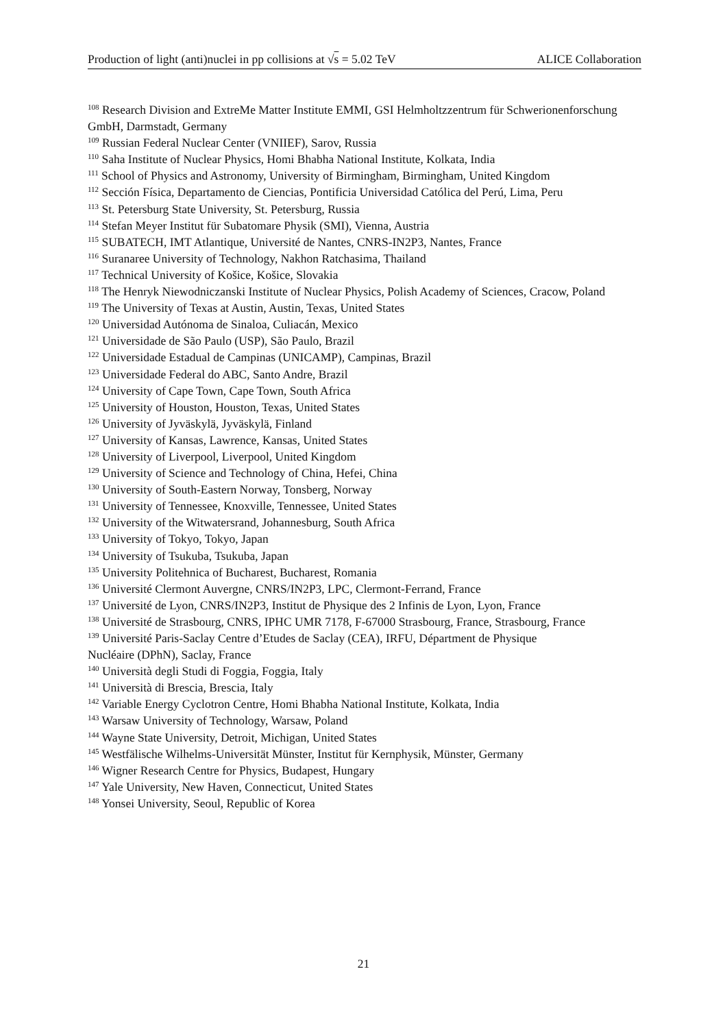Production of light (anti)nuclei in pp collisions at √s = 5.02 TeV ALICE Collaboration
<sup>108</sup> Research Division and ExtreMe Matter Institute EMMI, GSI Helmholtzzentrum für Schwerionenforschung GmbH, Darmstadt, Germany
<sup>109</sup> Russian Federal Nuclear Center (VNIIEF), Sarov, Russia
<sup>110</sup> Saha Institute of Nuclear Physics, Homi Bhabha National Institute, Kolkata, India
<sup>111</sup> School of Physics and Astronomy, University of Birmingham, Birmingham, United Kingdom
<sup>112</sup> Sección Física, Departamento de Ciencias, Pontificia Universidad Católica del Perú, Lima, Peru
<sup>113</sup> St. Petersburg State University, St. Petersburg, Russia
<sup>114</sup> Stefan Meyer Institut für Subatomare Physik (SMI), Vienna, Austria
<sup>115</sup> SUBATECH, IMT Atlantique, Université de Nantes, CNRS-IN2P3, Nantes, France
<sup>116</sup> Suranaree University of Technology, Nakhon Ratchasima, Thailand
<sup>117</sup> Technical University of Košice, Košice, Slovakia
<sup>118</sup> The Henryk Niewodniczanski Institute of Nuclear Physics, Polish Academy of Sciences, Cracow, Poland
<sup>119</sup> The University of Texas at Austin, Austin, Texas, United States
<sup>120</sup> Universidad Autónoma de Sinaloa, Culiacán, Mexico
<sup>121</sup> Universidade de São Paulo (USP), São Paulo, Brazil
<sup>122</sup> Universidade Estadual de Campinas (UNICAMP), Campinas, Brazil
<sup>123</sup> Universidade Federal do ABC, Santo Andre, Brazil
<sup>124</sup> University of Cape Town, Cape Town, South Africa
<sup>125</sup> University of Houston, Houston, Texas, United States
<sup>126</sup> University of Jyväskylä, Jyväskylä, Finland
<sup>127</sup> University of Kansas, Lawrence, Kansas, United States
<sup>128</sup> University of Liverpool, Liverpool, United Kingdom
<sup>129</sup> University of Science and Technology of China, Hefei, China
<sup>130</sup> University of South-Eastern Norway, Tonsberg, Norway
<sup>131</sup> University of Tennessee, Knoxville, Tennessee, United States
<sup>132</sup> University of the Witwatersrand, Johannesburg, South Africa
<sup>133</sup> University of Tokyo, Tokyo, Japan
<sup>134</sup> University of Tsukuba, Tsukuba, Japan
<sup>135</sup> University Politehnica of Bucharest, Bucharest, Romania
<sup>136</sup> Université Clermont Auvergne, CNRS/IN2P3, LPC, Clermont-Ferrand, France
<sup>137</sup> Université de Lyon, CNRS/IN2P3, Institut de Physique des 2 Infinis de Lyon, Lyon, France
<sup>138</sup> Université de Strasbourg, CNRS, IPHC UMR 7178, F-67000 Strasbourg, France, Strasbourg, France
<sup>139</sup> Université Paris-Saclay Centre d’Etudes de Saclay (CEA), IRFU, Départment de Physique
Nucléaire (DPhN), Saclay, France
<sup>140</sup> Università degli Studi di Foggia, Foggia, Italy
<sup>141</sup> Università di Brescia, Brescia, Italy
<sup>142</sup> Variable Energy Cyclotron Centre, Homi Bhabha National Institute, Kolkata, India
<sup>143</sup> Warsaw University of Technology, Warsaw, Poland
<sup>144</sup> Wayne State University, Detroit, Michigan, United States
<sup>145</sup> Westfälische Wilhelms-Universität Münster, Institut für Kernphysik, Münster, Germany
<sup>146</sup> Wigner Research Centre for Physics, Budapest, Hungary
<sup>147</sup> Yale University, New Haven, Connecticut, United States
<sup>148</sup> Yonsei University, Seoul, Republic of Korea
21